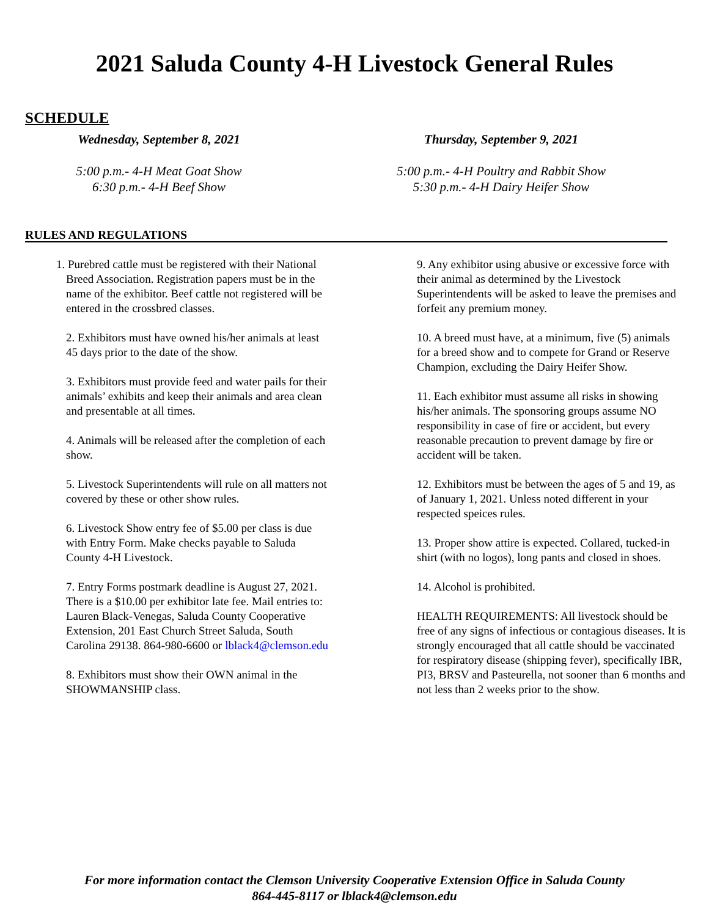2021 Saluda County 4-H Livestock General Rules
SCHEDULE
Wednesday, September 8, 2021
5:00 p.m.- 4-H Meat Goat Show
6:30 p.m.- 4-H Beef Show
Thursday, September 9, 2021
5:00 p.m.- 4-H Poultry and Rabbit Show
5:30 p.m.- 4-H Dairy Heifer Show
RULES AND REGULATIONS
1. Purebred cattle must be registered with their National Breed Association. Registration papers must be in the name of the exhibitor. Beef cattle not registered will be entered in the crossbred classes.
2. Exhibitors must have owned his/her animals at least 45 days prior to the date of the show.
3. Exhibitors must provide feed and water pails for their animals’ exhibits and keep their animals and area clean and presentable at all times.
4. Animals will be released after the completion of each show.
5. Livestock Superintendents will rule on all matters not covered by these or other show rules.
6. Livestock Show entry fee of $5.00 per class is due with Entry Form. Make checks payable to Saluda County 4-H Livestock.
7. Entry Forms postmark deadline is August 27, 2021. There is a $10.00 per exhibitor late fee. Mail entries to: Lauren Black-Venegas, Saluda County Cooperative Extension, 201 East Church Street Saluda, South Carolina 29138. 864-980-6600 or lblack4@clemson.edu
8. Exhibitors must show their OWN animal in the SHOWMANSHIP class.
9. Any exhibitor using abusive or excessive force with their animal as determined by the Livestock Superintendents will be asked to leave the premises and forfeit any premium money.
10. A breed must have, at a minimum, five (5) animals for a breed show and to compete for Grand or Reserve Champion, excluding the Dairy Heifer Show.
11. Each exhibitor must assume all risks in showing his/her animals. The sponsoring groups assume NO responsibility in case of fire or accident, but every reasonable precaution to prevent damage by fire or accident will be taken.
12. Exhibitors must be between the ages of 5 and 19, as of January 1, 2021. Unless noted different in your respected speices rules.
13. Proper show attire is expected. Collared, tucked-in shirt (with no logos), long pants and closed in shoes.
14. Alcohol is prohibited.
HEALTH REQUIREMENTS: All livestock should be free of any signs of infectious or contagious diseases. It is strongly encouraged that all cattle should be vaccinated for respiratory disease (shipping fever), specifically IBR, PI3, BRSV and Pasteurella, not sooner than 6 months and not less than 2 weeks prior to the show.
For more information contact the Clemson University Cooperative Extension Office in Saluda County
864-445-8117 or lblack4@clemson.edu